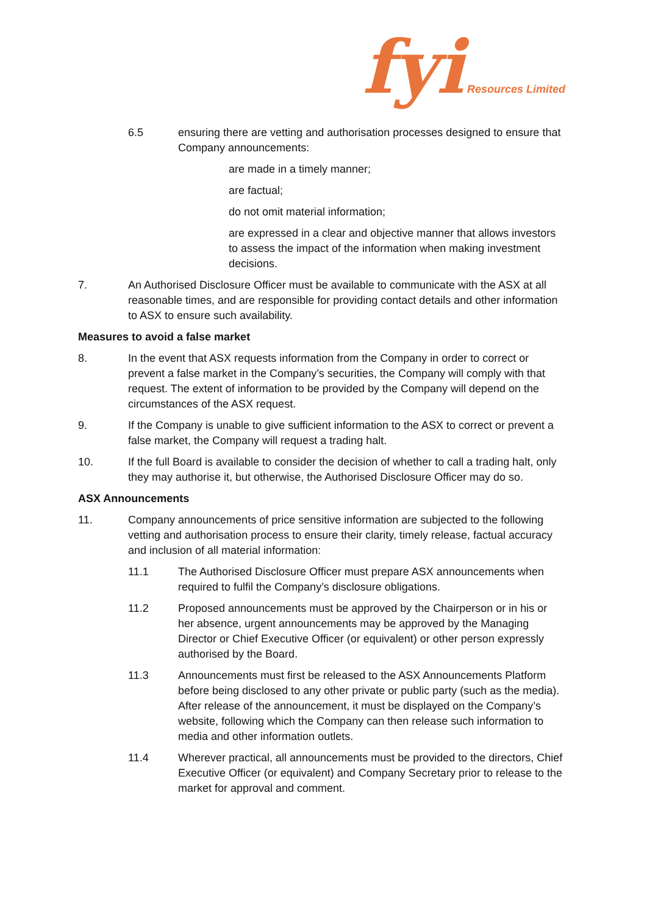fyi Resources Limited
6.5 ensuring there are vetting and authorisation processes designed to ensure that Company announcements:
are made in a timely manner;
are factual;
do not omit material information;
are expressed in a clear and objective manner that allows investors to assess the impact of the information when making investment decisions.
7. An Authorised Disclosure Officer must be available to communicate with the ASX at all reasonable times, and are responsible for providing contact details and other information to ASX to ensure such availability.
Measures to avoid a false market
8. In the event that ASX requests information from the Company in order to correct or prevent a false market in the Company’s securities, the Company will comply with that request. The extent of information to be provided by the Company will depend on the circumstances of the ASX request.
9. If the Company is unable to give sufficient information to the ASX to correct or prevent a false market, the Company will request a trading halt.
10. If the full Board is available to consider the decision of whether to call a trading halt, only they may authorise it, but otherwise, the Authorised Disclosure Officer may do so.
ASX Announcements
11. Company announcements of price sensitive information are subjected to the following vetting and authorisation process to ensure their clarity, timely release, factual accuracy and inclusion of all material information:
11.1 The Authorised Disclosure Officer must prepare ASX announcements when required to fulfil the Company’s disclosure obligations.
11.2 Proposed announcements must be approved by the Chairperson or in his or her absence, urgent announcements may be approved by the Managing Director or Chief Executive Officer (or equivalent) or other person expressly authorised by the Board.
11.3 Announcements must first be released to the ASX Announcements Platform before being disclosed to any other private or public party (such as the media). After release of the announcement, it must be displayed on the Company’s website, following which the Company can then release such information to media and other information outlets.
11.4 Wherever practical, all announcements must be provided to the directors, Chief Executive Officer (or equivalent) and Company Secretary prior to release to the market for approval and comment.